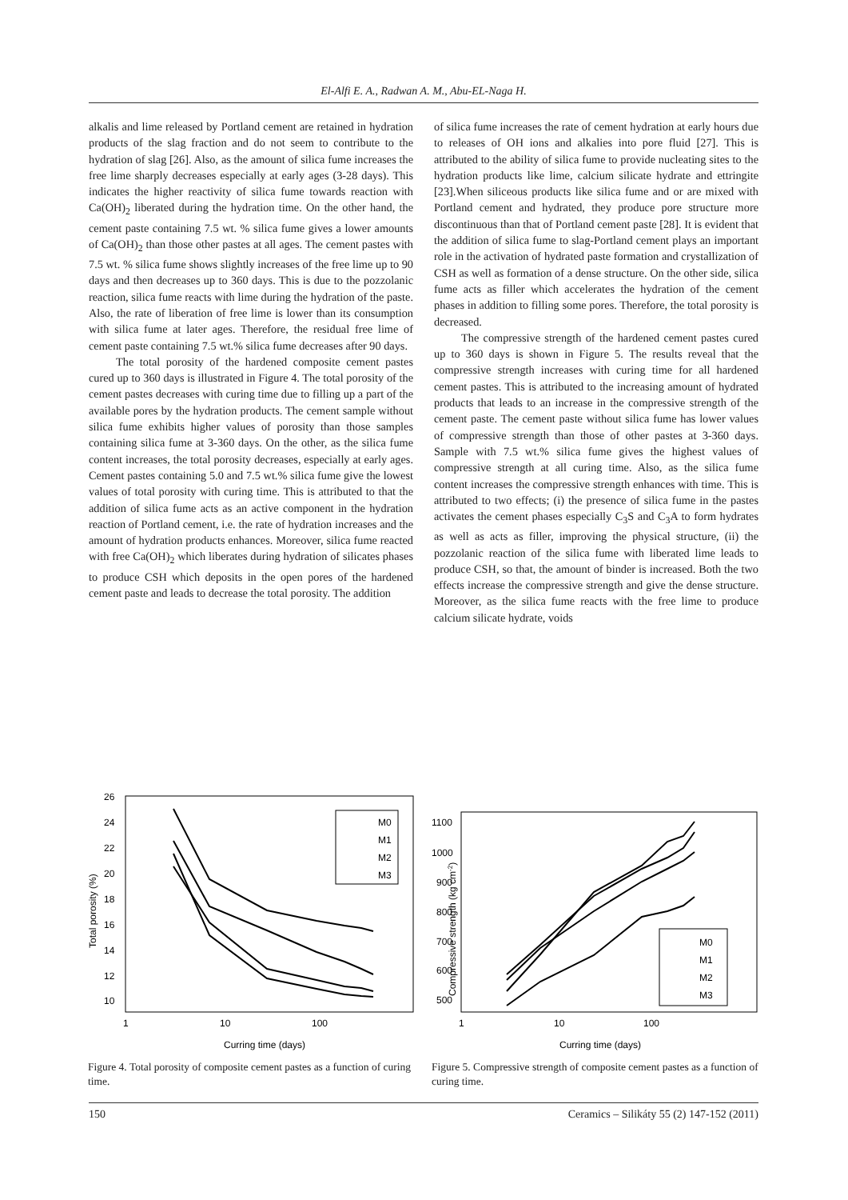El-Alfi E. A., Radwan A. M., Abu-EL-Naga H.
alkalis and lime released by Portland cement are retained in hydration products of the slag fraction and do not seem to contribute to the hydration of slag [26]. Also, as the amount of silica fume increases the free lime sharply decreases especially at early ages (3-28 days). This indicates the higher reactivity of silica fume towards reaction with Ca(OH)<sub>2</sub> liberated during the hydration time. On the other hand, the cement paste containing 7.5 wt. % silica fume gives a lower amounts of Ca(OH)<sub>2</sub> than those other pastes at all ages. The cement pastes with 7.5 wt. % silica fume shows slightly increases of the free lime up to 90 days and then decreases up to 360 days. This is due to the pozzolanic reaction, silica fume reacts with lime during the hydration of the paste. Also, the rate of liberation of free lime is lower than its consumption with silica fume at later ages. Therefore, the residual free lime of cement paste containing 7.5 wt.% silica fume decreases after 90 days.
The total porosity of the hardened composite cement pastes cured up to 360 days is illustrated in Figure 4. The total porosity of the cement pastes decreases with curing time due to filling up a part of the available pores by the hydration products. The cement sample without silica fume exhibits higher values of porosity than those samples containing silica fume at 3-360 days. On the other, as the silica fume content increases, the total porosity decreases, especially at early ages. Cement pastes containing 5.0 and 7.5 wt.% silica fume give the lowest values of total porosity with curing time. This is attributed to that the addition of silica fume acts as an active component in the hydration reaction of Portland cement, i.e. the rate of hydration increases and the amount of hydration products enhances. Moreover, silica fume reacted with free Ca(OH)<sub>2</sub> which liberates during hydration of silicates phases to produce CSH which deposits in the open pores of the hardened cement paste and leads to decrease the total porosity. The addition
of silica fume increases the rate of cement hydration at early hours due to releases of OH ions and alkalies into pore fluid [27]. This is attributed to the ability of silica fume to provide nucleating sites to the hydration products like lime, calcium silicate hydrate and ettringite [23].When siliceous products like silica fume and or are mixed with Portland cement and hydrated, they produce pore structure more discontinuous than that of Portland cement paste [28]. It is evident that the addition of silica fume to slag-Portland cement plays an important role in the activation of hydrated paste formation and crystallization of CSH as well as formation of a dense structure. On the other side, silica fume acts as filler which accelerates the hydration of the cement phases in addition to filling some pores. Therefore, the total porosity is decreased.
The compressive strength of the hardened cement pastes cured up to 360 days is shown in Figure 5. The results reveal that the compressive strength increases with curing time for all hardened cement pastes. This is attributed to the increasing amount of hydrated products that leads to an increase in the compressive strength of the cement paste. The cement paste without silica fume has lower values of compressive strength than those of other pastes at 3-360 days. Sample with 7.5 wt.% silica fume gives the highest values of compressive strength at all curing time. Also, as the silica fume content increases the compressive strength enhances with time. This is attributed to two effects; (i) the presence of silica fume in the pastes activates the cement phases especially C<sub>3</sub>S and C<sub>3</sub>A to form hydrates as well as acts as filler, improving the physical structure, (ii) the pozzolanic reaction of the silica fume with liberated lime leads to produce CSH, so that, the amount of binder is increased. Both the two effects increase the compressive strength and give the dense structure. Moreover, as the silica fume reacts with the free lime to produce calcium silicate hydrate, voids
26
24
22
20
18
16
14
12
10
1
10
100
Curring time (days)
Total porosity (%)
M0
M1
M2
M3
Figure 4. Total porosity of composite cement pastes as a function of curing time.
1100
1000
900
800
700
600
500
1
10
100
Curring time (days)
Compressive strength (kg cm-2)
M0
M1
M2
M3
Figure 5. Compressive strength of composite cement pastes as a function of curing time.
150 Ceramics – Silikáty 55 (2) 147-152 (2011)